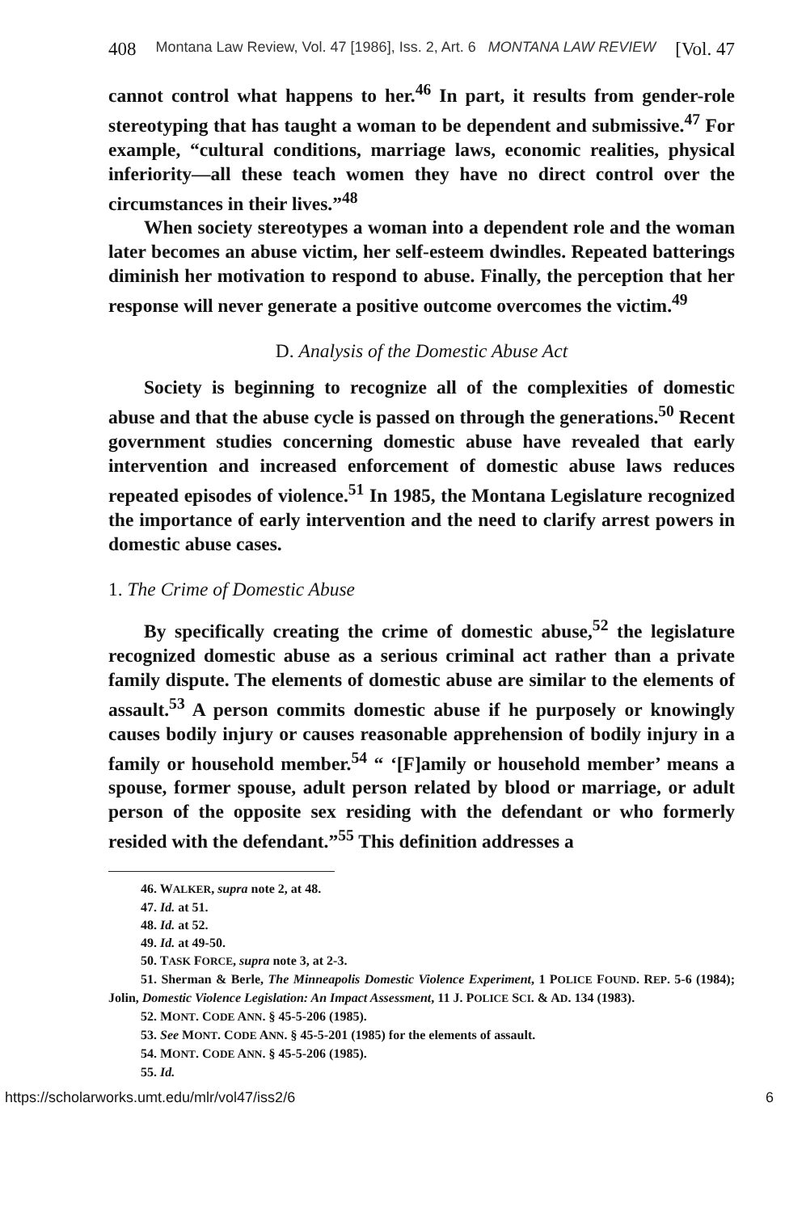408 Montana Law Review, Vol. 47 [1986], Iss. 2, Art. 6 MONTANA LAW REVIEW [Vol. 47
cannot control what happens to her.<sup>46</sup> In part, it results from gender-role stereotyping that has taught a woman to be dependent and submissive.<sup>47</sup> For example, “cultural conditions, marriage laws, economic realities, physical inferiority—all these teach women they have no direct control over the circumstances in their lives.”<sup>48</sup>
When society stereotypes a woman into a dependent role and the woman later becomes an abuse victim, her self-esteem dwindles. Repeated batterings diminish her motivation to respond to abuse. Finally, the perception that her response will never generate a positive outcome overcomes the victim.<sup>49</sup>
D. Analysis of the Domestic Abuse Act
Society is beginning to recognize all of the complexities of domestic abuse and that the abuse cycle is passed on through the generations.<sup>50</sup> Recent government studies concerning domestic abuse have revealed that early intervention and increased enforcement of domestic abuse laws reduces repeated episodes of violence.<sup>51</sup> In 1985, the Montana Legislature recognized the importance of early intervention and the need to clarify arrest powers in domestic abuse cases.
1. The Crime of Domestic Abuse
By specifically creating the crime of domestic abuse,<sup>52</sup> the legislature recognized domestic abuse as a serious criminal act rather than a private family dispute. The elements of domestic abuse are similar to the elements of assault.<sup>53</sup> A person commits domestic abuse if he purposely or knowingly causes bodily injury or causes reasonable apprehension of bodily injury in a family or household member.<sup>54</sup> “ ‘[F]amily or household member’ means a spouse, former spouse, adult person related by blood or marriage, or adult person of the opposite sex residing with the defendant or who formerly resided with the defendant.”<sup>55</sup> This definition addresses a
46. WALKER, supra note 2, at 48.
47. Id. at 51.
48. Id. at 52.
49. Id. at 49-50.
50. TASK FORCE, supra note 3, at 2-3.
51. Sherman & Berle, The Minneapolis Domestic Violence Experiment, 1 POLICE FOUND. REP. 5-6 (1984); Jolin, Domestic Violence Legislation: An Impact Assessment, 11 J. POLICE SCI. & AD. 134 (1983).
52. MONT. CODE ANN. § 45-5-206 (1985).
53. See MONT. CODE ANN. § 45-5-201 (1985) for the elements of assault.
54. MONT. CODE ANN. § 45-5-206 (1985).
55. Id.
https://scholarworks.umt.edu/mlr/vol47/iss2/6 6